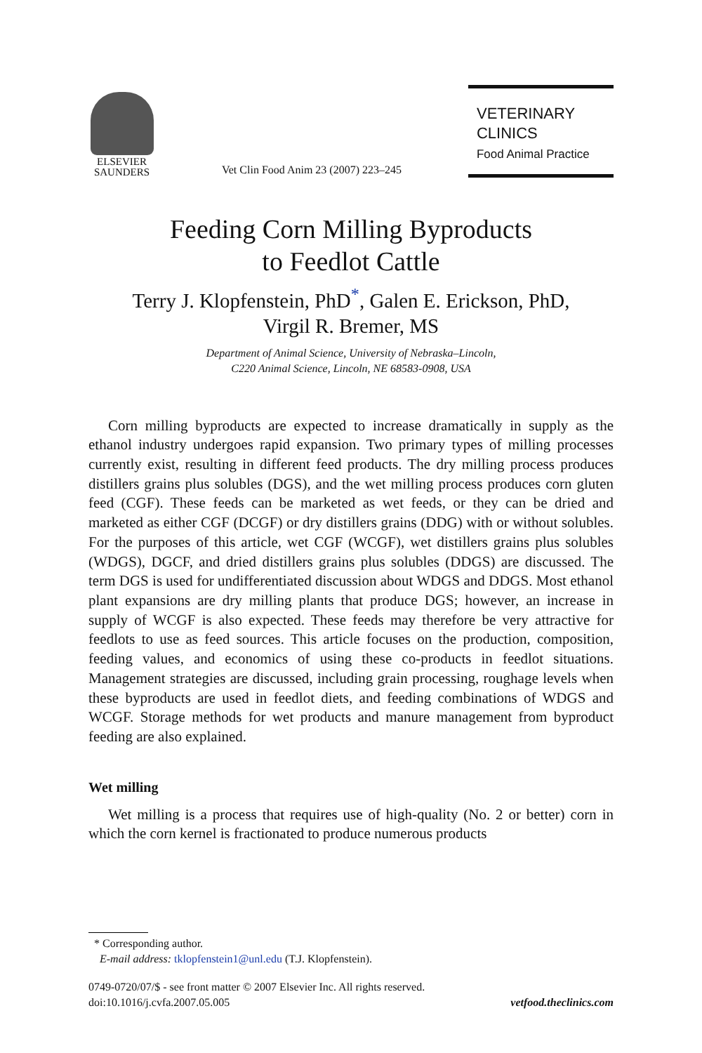ELSEVIER
SAUNDERS
Vet Clin Food Anim 23 (2007) 223–245
VETERINARY
CLINICS
Food Animal Practice
Feeding Corn Milling Byproducts
to Feedlot Cattle
Terry J. Klopfenstein, PhD<sup>*</sup>, Galen E. Erickson, PhD,
Virgil R. Bremer, MS
Department of Animal Science, University of Nebraska–Lincoln,
C220 Animal Science, Lincoln, NE 68583-0908, USA
Corn milling byproducts are expected to increase dramatically in supply as the ethanol industry undergoes rapid expansion. Two primary types of milling processes currently exist, resulting in different feed products. The dry milling process produces distillers grains plus solubles (DGS), and the wet milling process produces corn gluten feed (CGF). These feeds can be marketed as wet feeds, or they can be dried and marketed as either CGF (DCGF) or dry distillers grains (DDG) with or without solubles. For the purposes of this article, wet CGF (WCGF), wet distillers grains plus solubles (WDGS), DGCF, and dried distillers grains plus solubles (DDGS) are discussed. The term DGS is used for undifferentiated discussion about WDGS and DDGS. Most ethanol plant expansions are dry milling plants that produce DGS; however, an increase in supply of WCGF is also expected. These feeds may therefore be very attractive for feedlots to use as feed sources. This article focuses on the production, composition, feeding values, and economics of using these co-products in feedlot situations. Management strategies are discussed, including grain processing, roughage levels when these byproducts are used in feedlot diets, and feeding combinations of WDGS and WCGF. Storage methods for wet products and manure management from byproduct feeding are also explained.
Wet milling
Wet milling is a process that requires use of high-quality (No. 2 or better) corn in which the corn kernel is fractionated to produce numerous products
* Corresponding author.
E-mail address: tklopfenstein1@unl.edu (T.J. Klopfenstein).
0749-0720/07/$ - see front matter © 2007 Elsevier Inc. All rights reserved.
doi:10.1016/j.cvfa.2007.05.005
vetfood.theclinics.com